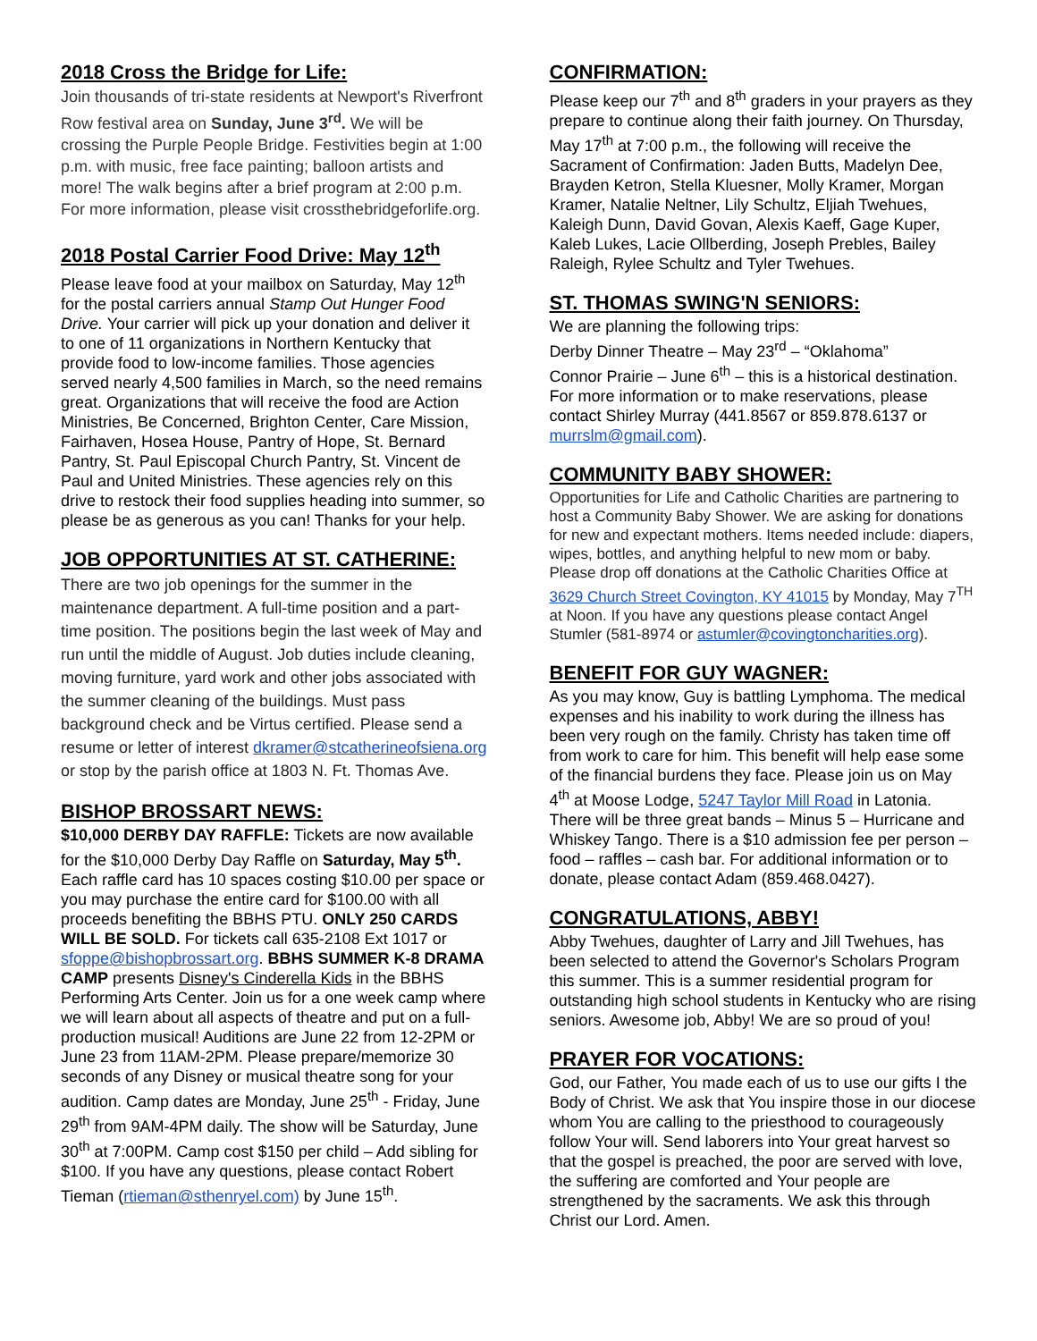2018 Cross the Bridge for Life:
Join thousands of tri-state residents at Newport's Riverfront Row festival area on Sunday, June 3<sup>rd</sup>. We will be crossing the Purple People Bridge. Festivities begin at 1:00 p.m. with music, free face painting; balloon artists and more! The walk begins after a brief program at 2:00 p.m. For more information, please visit crossthebridgeforlife.org.
2018 Postal Carrier Food Drive: May 12<sup>th</sup>
Please leave food at your mailbox on Saturday, May 12<sup>th</sup> for the postal carriers annual Stamp Out Hunger Food Drive. Your carrier will pick up your donation and deliver it to one of 11 organizations in Northern Kentucky that provide food to low-income families. Those agencies served nearly 4,500 families in March, so the need remains great. Organizations that will receive the food are Action Ministries, Be Concerned, Brighton Center, Care Mission, Fairhaven, Hosea House, Pantry of Hope, St. Bernard Pantry, St. Paul Episcopal Church Pantry, St. Vincent de Paul and United Ministries. These agencies rely on this drive to restock their food supplies heading into summer, so please be as generous as you can! Thanks for your help.
JOB OPPORTUNITIES AT ST. CATHERINE:
There are two job openings for the summer in the maintenance department. A full-time position and a part-time position. The positions begin the last week of May and run until the middle of August. Job duties include cleaning, moving furniture, yard work and other jobs associated with the summer cleaning of the buildings. Must pass background check and be Virtus certified. Please send a resume or letter of interest dkramer@stcatherineofsiena.org or stop by the parish office at 1803 N. Ft. Thomas Ave.
BISHOP BROSSART NEWS:
$10,000 DERBY DAY RAFFLE: Tickets are now available for the $10,000 Derby Day Raffle on Saturday, May 5<sup>th</sup>. Each raffle card has 10 spaces costing $10.00 per space or you may purchase the entire card for $100.00 with all proceeds benefiting the BBHS PTU. ONLY 250 CARDS WILL BE SOLD. For tickets call 635-2108 Ext 1017 or sfoppe@bishopbrossart.org. BBHS SUMMER K-8 DRAMA CAMP presents Disney's Cinderella Kids in the BBHS Performing Arts Center. Join us for a one week camp where we will learn about all aspects of theatre and put on a full-production musical! Auditions are June 22 from 12-2PM or June 23 from 11AM-2PM. Please prepare/memorize 30 seconds of any Disney or musical theatre song for your audition. Camp dates are Monday, June 25<sup>th</sup> - Friday, June 29<sup>th</sup> from 9AM-4PM daily. The show will be Saturday, June 30<sup>th</sup> at 7:00PM. Camp cost $150 per child – Add sibling for $100. If you have any questions, please contact Robert Tieman (rtieman@sthenryel.com) by June 15<sup>th</sup>.
CONFIRMATION:
Please keep our 7<sup>th</sup> and 8<sup>th</sup> graders in your prayers as they prepare to continue along their faith journey. On Thursday, May 17<sup>th</sup> at 7:00 p.m., the following will receive the Sacrament of Confirmation: Jaden Butts, Madelyn Dee, Brayden Ketron, Stella Kluesner, Molly Kramer, Morgan Kramer, Natalie Neltner, Lily Schultz, Eljiah Twehues, Kaleigh Dunn, David Govan, Alexis Kaeff, Gage Kuper, Kaleb Lukes, Lacie Ollberding, Joseph Prebles, Bailey Raleigh, Rylee Schultz and Tyler Twehues.
ST. THOMAS SWING'N SENIORS:
We are planning the following trips:
Derby Dinner Theatre – May 23<sup>rd</sup> – “Oklahoma”
Connor Prairie – June 6<sup>th</sup> – this is a historical destination. For more information or to make reservations, please contact Shirley Murray (441.8567 or 859.878.6137 or murrslm@gmail.com).
COMMUNITY BABY SHOWER:
Opportunities for Life and Catholic Charities are partnering to host a Community Baby Shower. We are asking for donations for new and expectant mothers. Items needed include: diapers, wipes, bottles, and anything helpful to new mom or baby. Please drop off donations at the Catholic Charities Office at 3629 Church Street Covington, KY 41015 by Monday, May 7<sup>TH</sup> at Noon. If you have any questions please contact Angel Stumler (581-8974 or astumler@covingtoncharities.org).
BENEFIT FOR GUY WAGNER:
As you may know, Guy is battling Lymphoma. The medical expenses and his inability to work during the illness has been very rough on the family. Christy has taken time off from work to care for him. This benefit will help ease some of the financial burdens they face. Please join us on May 4<sup>th</sup> at Moose Lodge, 5247 Taylor Mill Road in Latonia. There will be three great bands – Minus 5 – Hurricane and Whiskey Tango. There is a $10 admission fee per person – food – raffles – cash bar. For additional information or to donate, please contact Adam (859.468.0427).
CONGRATULATIONS, ABBY!
Abby Twehues, daughter of Larry and Jill Twehues, has been selected to attend the Governor's Scholars Program this summer. This is a summer residential program for outstanding high school students in Kentucky who are rising seniors. Awesome job, Abby! We are so proud of you!
PRAYER FOR VOCATIONS:
God, our Father, You made each of us to use our gifts I the Body of Christ. We ask that You inspire those in our diocese whom You are calling to the priesthood to courageously follow Your will. Send laborers into Your great harvest so that the gospel is preached, the poor are served with love, the suffering are comforted and Your people are strengthened by the sacraments. We ask this through Christ our Lord. Amen.